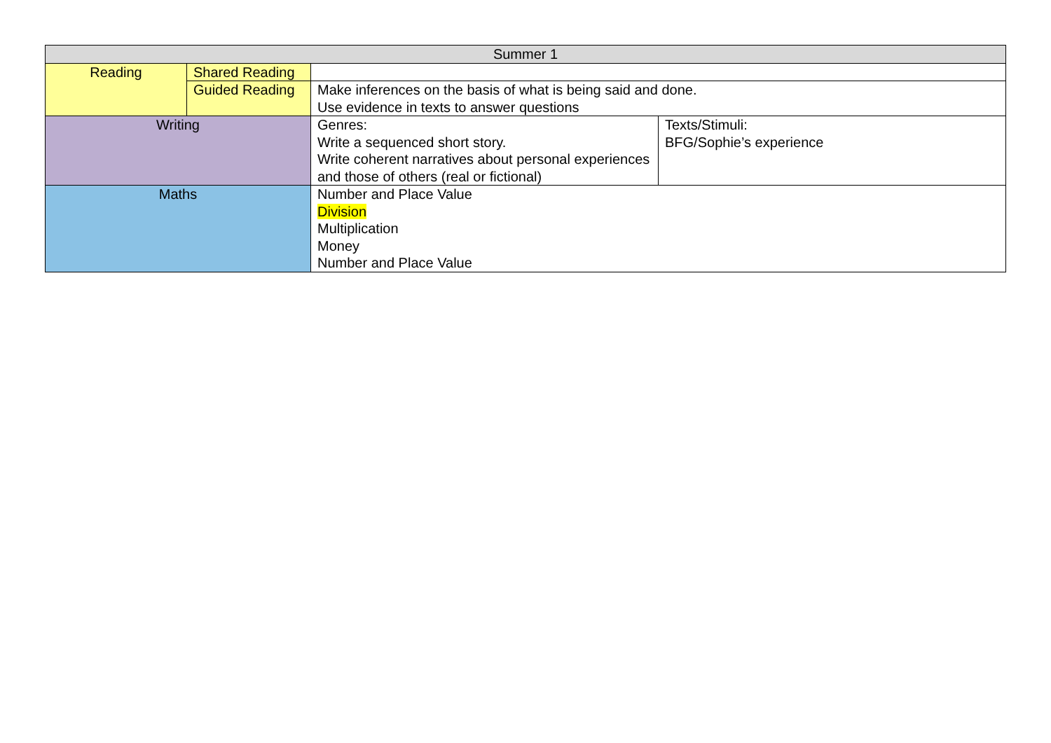| Summer 1 | | | |
| Reading | Shared Reading | | |
| | Guided Reading | Make inferences on the basis of what is being said and done. Use evidence in texts to answer questions | |
| Writing | | Genres: Write a sequenced short story. Write coherent narratives about personal experiences and those of others (real or fictional) | Texts/Stimuli: BFG/Sophie’s experience |
| Maths | | Number and Place Value Division Multiplication Money Number and Place Value | |